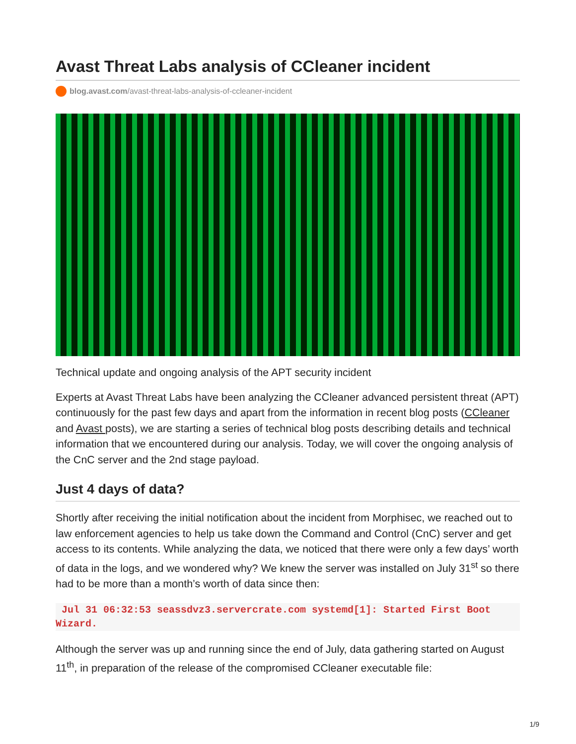Avast Threat Labs analysis of CCleaner incident
blog.avast.com/avast-threat-labs-analysis-of-ccleaner-incident
Technical update and ongoing analysis of the APT security incident
Experts at Avast Threat Labs have been analyzing the CCleaner advanced persistent threat (APT) continuously for the past few days and apart from the information in recent blog posts (CCleaner and Avast posts), we are starting a series of technical blog posts describing details and technical information that we encountered during our analysis. Today, we will cover the ongoing analysis of the CnC server and the 2nd stage payload.
Just 4 days of data?
Shortly after receiving the initial notification about the incident from Morphisec, we reached out to law enforcement agencies to help us take down the Command and Control (CnC) server and get access to its contents. While analyzing the data, we noticed that there were only a few days’ worth of data in the logs, and we wondered why? We knew the server was installed on July 31<sup>st</sup> so there had to be more than a month’s worth of data since then:
Jul 31 06:32:53 seassdvz3.servercrate.com systemd[1]: Started First Boot Wizard.
Although the server was up and running since the end of July, data gathering started on August 11<sup>th</sup>, in preparation of the release of the compromised CCleaner executable file:
1/9